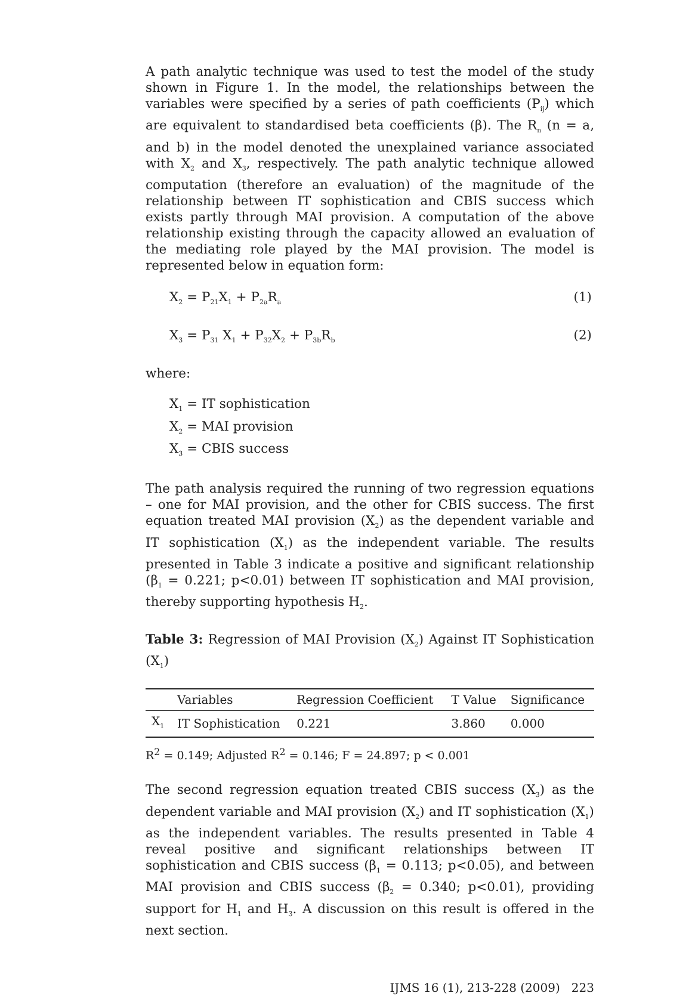A path analytic technique was used to test the model of the study shown in Figure 1. In the model, the relationships between the variables were specified by a series of path coefficients (P<sub>ij</sub>) which are equivalent to standardised beta coefficients (β). The R<sub>n</sub> (n = a, and b) in the model denoted the unexplained variance associated with X<sub>2</sub> and X<sub>3</sub>, respectively. The path analytic technique allowed computation (therefore an evaluation) of the magnitude of the relationship between IT sophistication and CBIS success which exists partly through MAI provision. A computation of the above relationship existing through the capacity allowed an evaluation of the mediating role played by the MAI provision. The model is represented below in equation form:
X<sub>2</sub> = P<sub>21</sub>X<sub>1</sub> + P<sub>2a</sub>R<sub>a</sub> (1)
X<sub>3</sub> = P<sub>31</sub> X<sub>1</sub> + P<sub>32</sub>X<sub>2</sub> + P<sub>3b</sub>R<sub>b</sub> (2)
where:
X<sub>1</sub> = IT sophistication
X<sub>2</sub> = MAI provision
X<sub>3</sub> = CBIS success
The path analysis required the running of two regression equations – one for MAI provision, and the other for CBIS success. The first equation treated MAI provision (X<sub>2</sub>) as the dependent variable and IT sophistication (X<sub>1</sub>) as the independent variable. The results presented in Table 3 indicate a positive and significant relationship (β<sub>1</sub> = 0.221; p<0.01) between IT sophistication and MAI provision, thereby supporting hypothesis H<sub>2</sub>.
Table 3: Regression of MAI Provision (X<sub>2</sub>) Against IT Sophistication (X<sub>1</sub>)
| | Variables | Regression Coefficient | T Value | Significance |
| --- | --- | --- | --- | --- |
| X<sub>1</sub> | IT Sophistication | 0.221 | 3.860 | 0.000 |
R<sup>2</sup> = 0.149; Adjusted R<sup>2</sup> = 0.146; F = 24.897; p < 0.001
The second regression equation treated CBIS success (X<sub>3</sub>) as the dependent variable and MAI provision (X<sub>2</sub>) and IT sophistication (X<sub>1</sub>) as the independent variables. The results presented in Table 4 reveal positive and significant relationships between IT sophistication and CBIS success (β<sub>1</sub> = 0.113; p<0.05), and between MAI provision and CBIS success (β<sub>2</sub> = 0.340; p<0.01), providing support for H<sub>1</sub> and H<sub>3</sub>. A discussion on this result is offered in the next section.
IJMS 16 (1), 213-228 (2009) 223